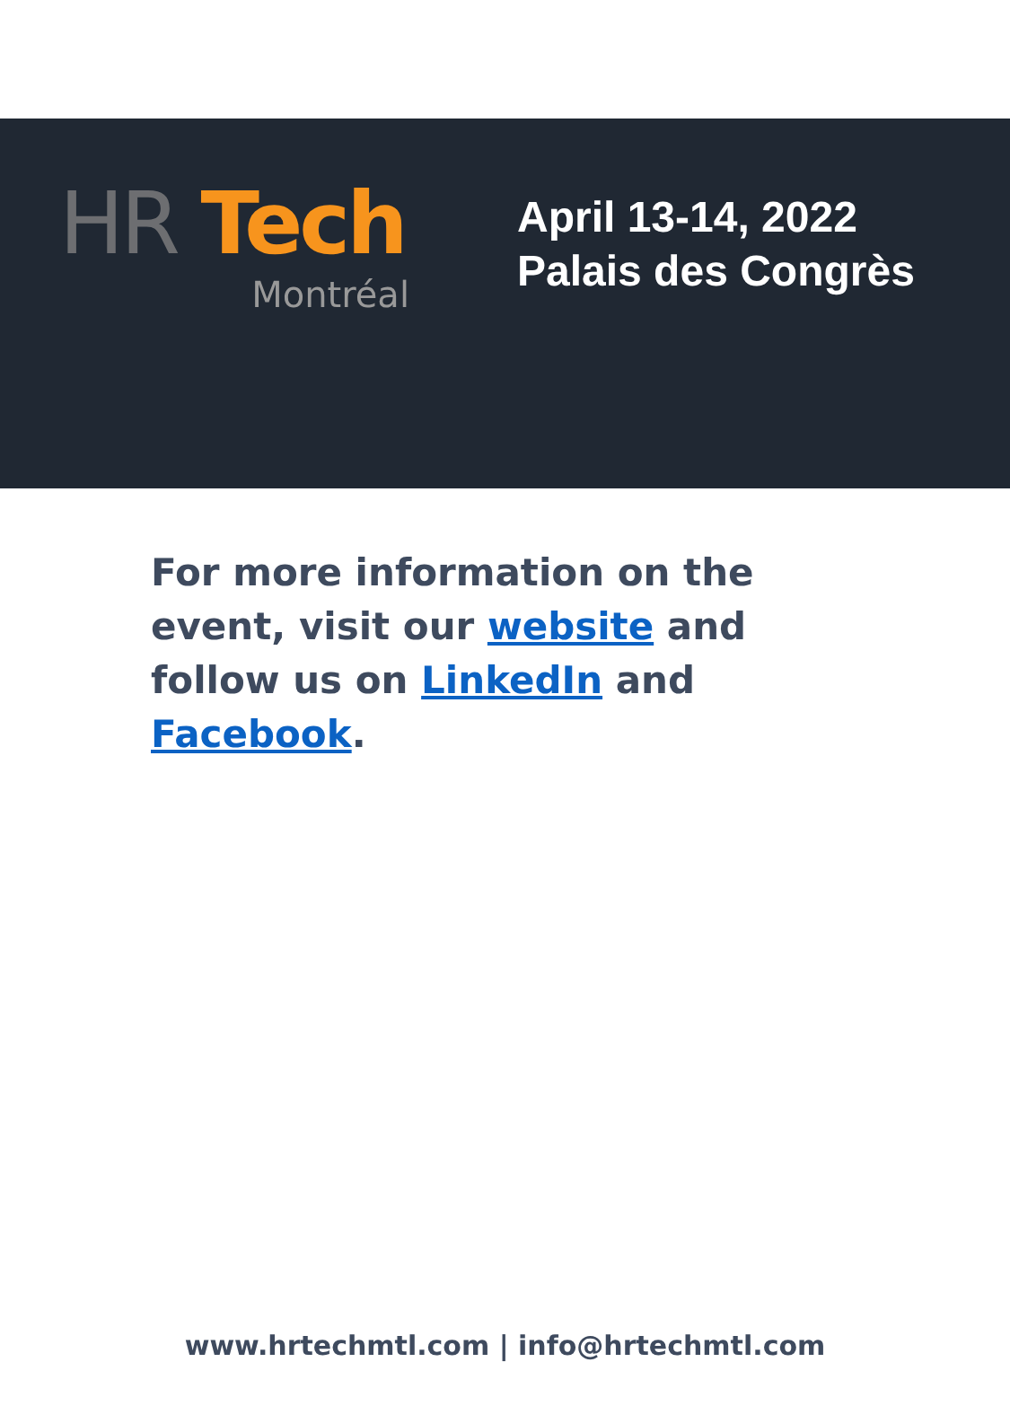HR Tech
Montréal
April 13-14, 2022
Palais des Congrès
For more information on the event, visit our website and follow us on LinkedIn and Facebook.
www.hrtechmtl.com | info@hrtechmtl.com